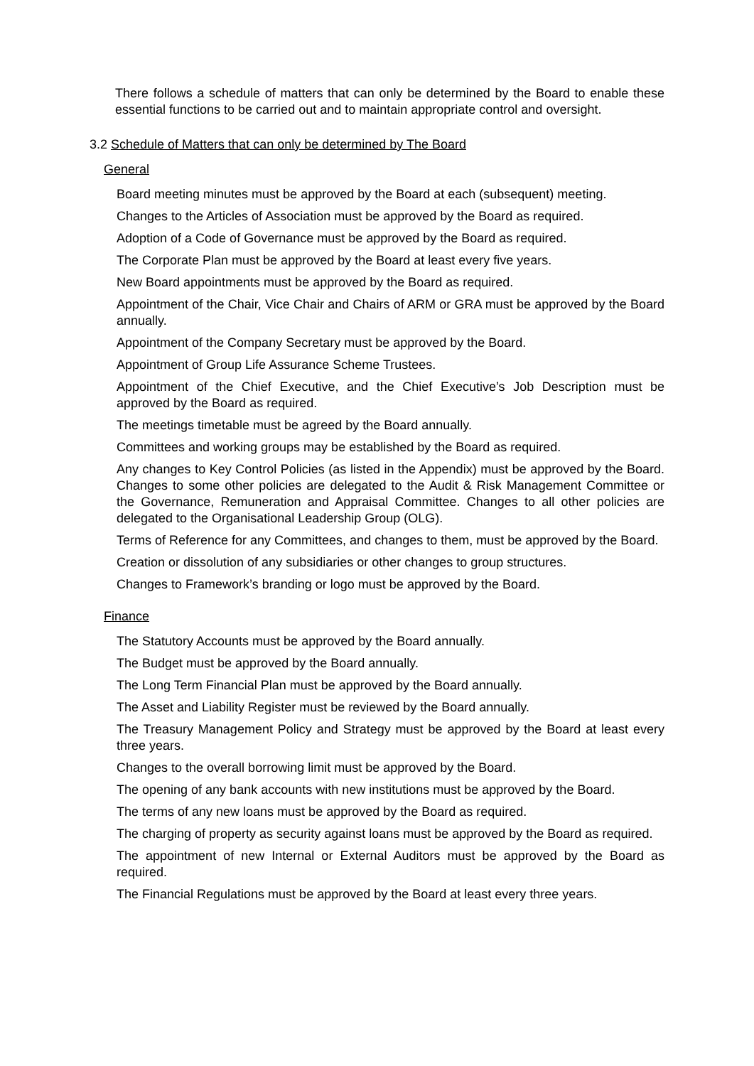There follows a schedule of matters that can only be determined by the Board to enable these essential functions to be carried out and to maintain appropriate control and oversight.
3.2 Schedule of Matters that can only be determined by The Board
General
Board meeting minutes must be approved by the Board at each (subsequent) meeting.
Changes to the Articles of Association must be approved by the Board as required.
Adoption of a Code of Governance must be approved by the Board as required.
The Corporate Plan must be approved by the Board at least every five years.
New Board appointments must be approved by the Board as required.
Appointment of the Chair, Vice Chair and Chairs of ARM or GRA must be approved by the Board annually.
Appointment of the Company Secretary must be approved by the Board.
Appointment of Group Life Assurance Scheme Trustees.
Appointment of the Chief Executive, and the Chief Executive’s Job Description must be approved by the Board as required.
The meetings timetable must be agreed by the Board annually.
Committees and working groups may be established by the Board as required.
Any changes to Key Control Policies (as listed in the Appendix) must be approved by the Board. Changes to some other policies are delegated to the Audit & Risk Management Committee or the Governance, Remuneration and Appraisal Committee. Changes to all other policies are delegated to the Organisational Leadership Group (OLG).
Terms of Reference for any Committees, and changes to them, must be approved by the Board.
Creation or dissolution of any subsidiaries or other changes to group structures.
Changes to Framework’s branding or logo must be approved by the Board.
Finance
The Statutory Accounts must be approved by the Board annually.
The Budget must be approved by the Board annually.
The Long Term Financial Plan must be approved by the Board annually.
The Asset and Liability Register must be reviewed by the Board annually.
The Treasury Management Policy and Strategy must be approved by the Board at least every three years.
Changes to the overall borrowing limit must be approved by the Board.
The opening of any bank accounts with new institutions must be approved by the Board.
The terms of any new loans must be approved by the Board as required.
The charging of property as security against loans must be approved by the Board as required.
The appointment of new Internal or External Auditors must be approved by the Board as required.
The Financial Regulations must be approved by the Board at least every three years.